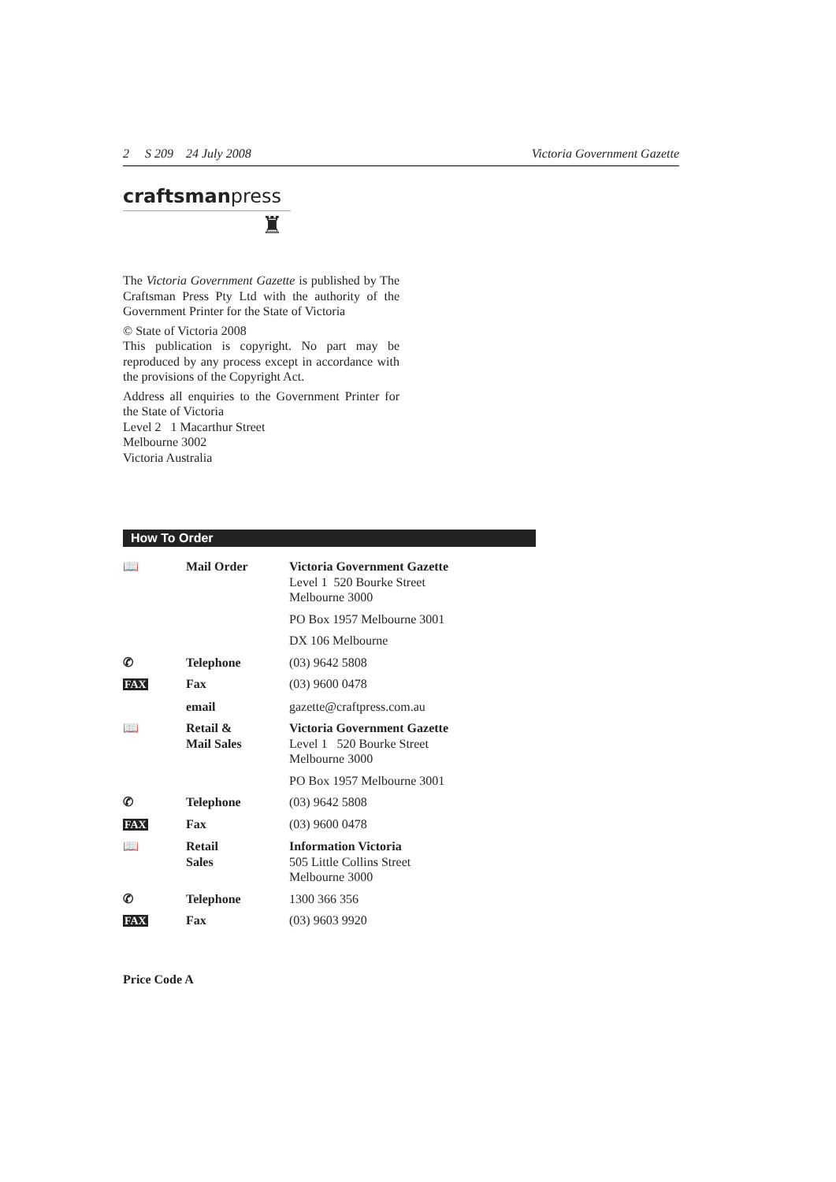2 S 209 24 July 2008 Victoria Government Gazette
craftsmanpress
♜
The Victoria Government Gazette is published by The Craftsman Press Pty Ltd with the authority of the Government Printer for the State of Victoria
© State of Victoria 2008
This publication is copyright. No part may be reproduced by any process except in accordance with the provisions of the Copyright Act.
Address all enquiries to the Government Printer for the State of Victoria
Level 2 1 Macarthur Street
Melbourne 3002
Victoria Australia
How To Order
| 📖 | Mail Order | Victoria Government Gazette Level 1 520 Bourke Street Melbourne 3000 |
| | | PO Box 1957 Melbourne 3001 |
| | | DX 106 Melbourne |
| ✆ | Telephone | (03) 9642 5808 |
| FAX | Fax | (03) 9600 0478 |
| | email | gazette@craftpress.com.au |
| 📖 | Retail & Mail Sales | Victoria Government Gazette Level 1 520 Bourke Street Melbourne 3000 |
| | | PO Box 1957 Melbourne 3001 |
| ✆ | Telephone | (03) 9642 5808 |
| FAX | Fax | (03) 9600 0478 |
| 📖 | Retail Sales | Information Victoria 505 Little Collins Street Melbourne 3000 |
| ✆ | Telephone | 1300 366 356 |
| FAX | Fax | (03) 9603 9920 |
Price Code A